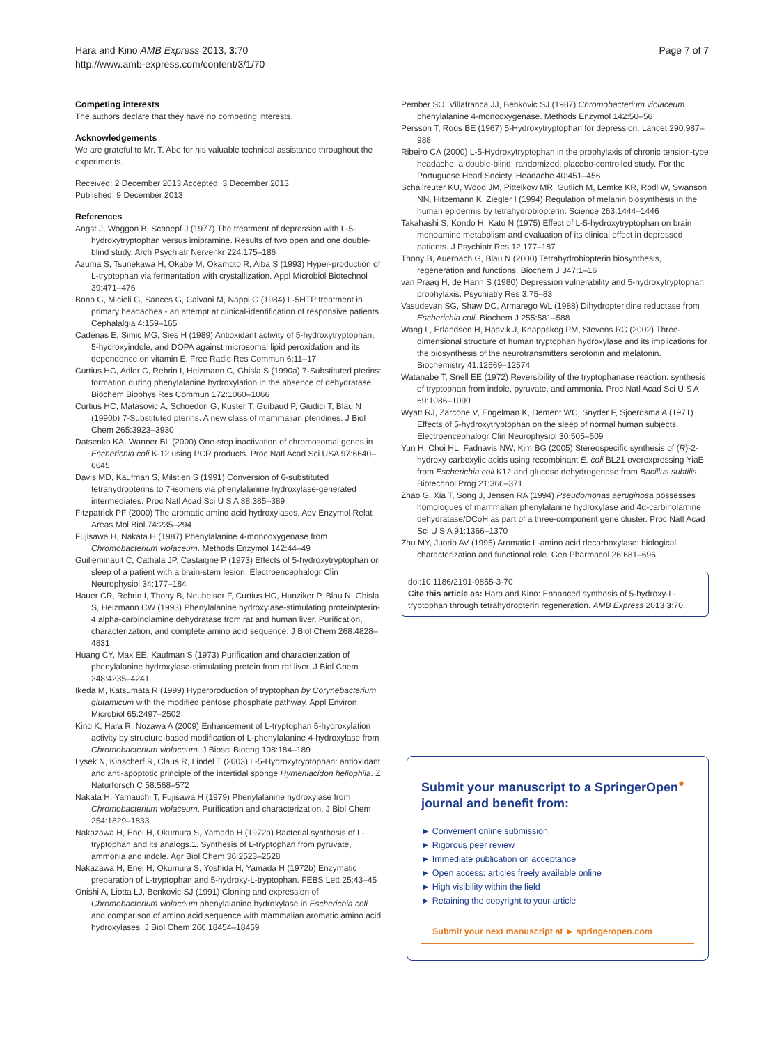Hara and Kino AMB Express 2013, 3:70
http://www.amb-express.com/content/3/1/70
Page 7 of 7
Competing interests
The authors declare that they have no competing interests.
Acknowledgements
We are grateful to Mr. T. Abe for his valuable technical assistance throughout the experiments.
Received: 2 December 2013 Accepted: 3 December 2013
Published: 9 December 2013
References
Angst J, Woggon B, Schoepf J (1977) The treatment of depression with L-5-hydroxytryptophan versus imipramine. Results of two open and one double-blind study. Arch Psychiatr Nervenkr 224:175–186
Azuma S, Tsunekawa H, Okabe M, Okamoto R, Aiba S (1993) Hyper-production of L-tryptophan via fermentation with crystallization. Appl Microbiol Biotechnol 39:471–476
Bono G, Micieli G, Sances G, Calvani M, Nappi G (1984) L-5HTP treatment in primary headaches - an attempt at clinical-identification of responsive patients. Cephalalgia 4:159–165
Cadenas E, Simic MG, Sies H (1989) Antioxidant activity of 5-hydroxytryptophan, 5-hydroxyindole, and DOPA against microsomal lipid peroxidation and its dependence on vitamin E. Free Radic Res Commun 6:11–17
Curtius HC, Adler C, Rebrin I, Heizmann C, Ghisla S (1990a) 7-Substituted pterins: formation during phenylalanine hydroxylation in the absence of dehydratase. Biochem Biophys Res Commun 172:1060–1066
Curtius HC, Matasovic A, Schoedon G, Kuster T, Guibaud P, Giudici T, Blau N (1990b) 7-Substituted pterins. A new class of mammalian pteridines. J Biol Chem 265:3923–3930
Datsenko KA, Wanner BL (2000) One-step inactivation of chromosomal genes in Escherichia coli K-12 using PCR products. Proc Natl Acad Sci USA 97:6640–6645
Davis MD, Kaufman S, Milstien S (1991) Conversion of 6-substituted tetrahydropterins to 7-isomers via phenylalanine hydroxylase-generated intermediates. Proc Natl Acad Sci U S A 88:385–389
Fitzpatrick PF (2000) The aromatic amino acid hydroxylases. Adv Enzymol Relat Areas Mol Biol 74:235–294
Fujisawa H, Nakata H (1987) Phenylalanine 4-monooxygenase from Chromobacterium violaceum. Methods Enzymol 142:44–49
Guilleminault C, Cathala JP, Castaigne P (1973) Effects of 5-hydroxytryptophan on sleep of a patient with a brain-stem lesion. Electroencephalogr Clin Neurophysiol 34:177–184
Hauer CR, Rebrin I, Thony B, Neuheiser F, Curtius HC, Hunziker P, Blau N, Ghisla S, Heizmann CW (1993) Phenylalanine hydroxylase-stimulating protein/pterin-4 alpha-carbinolamine dehydratase from rat and human liver. Purification, characterization, and complete amino acid sequence. J Biol Chem 268:4828–4831
Huang CY, Max EE, Kaufman S (1973) Purification and characterization of phenylalanine hydroxylase-stimulating protein from rat liver. J Biol Chem 248:4235–4241
Ikeda M, Katsumata R (1999) Hyperproduction of tryptophan by Corynebacterium glutamicum with the modified pentose phosphate pathway. Appl Environ Microbiol 65:2497–2502
Kino K, Hara R, Nozawa A (2009) Enhancement of L-tryptophan 5-hydroxylation activity by structure-based modification of L-phenylalanine 4-hydroxylase from Chromobacterium violaceum. J Biosci Bioeng 108:184–189
Lysek N, Kinscherf R, Claus R, Lindel T (2003) L-5-Hydroxytryptophan: antioxidant and anti-apoptotic principle of the intertidal sponge Hymeniacidon heliophila. Z Naturforsch C 58:568–572
Nakata H, Yamauchi T, Fujisawa H (1979) Phenylalanine hydroxylase from Chromobacterium violaceum. Purification and characterization. J Biol Chem 254:1829–1833
Nakazawa H, Enei H, Okumura S, Yamada H (1972a) Bacterial synthesis of L-tryptophan and its analogs.1. Synthesis of L-tryptophan from pyruvate, ammonia and indole. Agr Biol Chem 36:2523–2528
Nakazawa H, Enei H, Okumura S, Yoshida H, Yamada H (1972b) Enzymatic preparation of L-tryptophan and 5-hydroxy-L-tryptophan. FEBS Lett 25:43–45
Onishi A, Liotta LJ, Benkovic SJ (1991) Cloning and expression of Chromobacterium violaceum phenylalanine hydroxylase in Escherichia coli and comparison of amino acid sequence with mammalian aromatic amino acid hydroxylases. J Biol Chem 266:18454–18459
Pember SO, Villafranca JJ, Benkovic SJ (1987) Chromobacterium violaceum phenylalanine 4-monooxygenase. Methods Enzymol 142:50–56
Persson T, Roos BE (1967) 5-Hydroxytryptophan for depression. Lancet 290:987–988
Ribeiro CA (2000) L-5-Hydroxytryptophan in the prophylaxis of chronic tension-type headache: a double-blind, randomized, placebo-controlled study. For the Portuguese Head Society. Headache 40:451–456
Schallreuter KU, Wood JM, Pittelkow MR, Gutlich M, Lemke KR, Rodl W, Swanson NN, Hitzemann K, Ziegler I (1994) Regulation of melanin biosynthesis in the human epidermis by tetrahydrobiopterin. Science 263:1444–1446
Takahashi S, Kondo H, Kato N (1975) Effect of L-5-hydroxytryptophan on brain monoamine metabolism and evaluation of its clinical effect in depressed patients. J Psychiatr Res 12:177–187
Thony B, Auerbach G, Blau N (2000) Tetrahydrobiopterin biosynthesis, regeneration and functions. Biochem J 347:1–16
van Praag H, de Hann S (1980) Depression vulnerability and 5-hydroxytryptophan prophylaxis. Psychiatry Res 3:75–83
Vasudevan SG, Shaw DC, Armarego WL (1988) Dihydropteridine reductase from Escherichia coli. Biochem J 255:581–588
Wang L, Erlandsen H, Haavik J, Knappskog PM, Stevens RC (2002) Three-dimensional structure of human tryptophan hydroxylase and its implications for the biosynthesis of the neurotransmitters serotonin and melatonin. Biochemistry 41:12569–12574
Watanabe T, Snell EE (1972) Reversibility of the tryptophanase reaction: synthesis of tryptophan from indole, pyruvate, and ammonia. Proc Natl Acad Sci U S A 69:1086–1090
Wyatt RJ, Zarcone V, Engelman K, Dement WC, Snyder F, Sjoerdsma A (1971) Effects of 5-hydroxytryptophan on the sleep of normal human subjects. Electroencephalogr Clin Neurophysiol 30:505–509
Yun H, Choi HL, Fadnavis NW, Kim BG (2005) Stereospecific synthesis of (R)-2-hydroxy carboxylic acids using recombinant E. coli BL21 overexpressing YiaE from Escherichia coli K12 and glucose dehydrogenase from Bacillus subtilis. Biotechnol Prog 21:366–371
Zhao G, Xia T, Song J, Jensen RA (1994) Pseudomonas aeruginosa possesses homologues of mammalian phenylalanine hydroxylase and 4α-carbinolamine dehydratase/DCoH as part of a three-component gene cluster. Proc Natl Acad Sci U S A 91:1366–1370
Zhu MY, Juorio AV (1995) Aromatic L-amino acid decarboxylase: biological characterization and functional role. Gen Pharmacol 26:681–696
doi:10.1186/2191-0855-3-70
Cite this article as: Hara and Kino: Enhanced synthesis of 5-hydroxy-L-tryptophan through tetrahydropterin regeneration. AMB Express 2013 3:70.
Submit your manuscript to a SpringerOpen<sup>●</sup> journal and benefit from:
► Convenient online submission
► Rigorous peer review
► Immediate publication on acceptance
► Open access: articles freely available online
► High visibility within the field
► Retaining the copyright to your article
Submit your next manuscript at ► springeropen.com